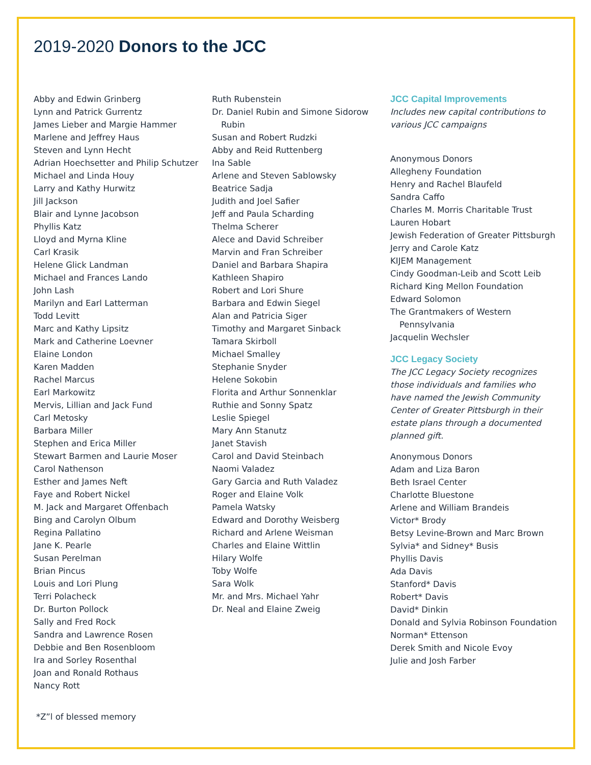2019-2020 Donors to the JCC
Abby and Edwin Grinberg
Lynn and Patrick Gurrentz
James Lieber and Margie Hammer
Marlene and Jeffrey Haus
Steven and Lynn Hecht
Adrian Hoechsetter and Philip Schutzer
Michael and Linda Houy
Larry and Kathy Hurwitz
Jill Jackson
Blair and Lynne Jacobson
Phyllis Katz
Lloyd and Myrna Kline
Carl Krasik
Helene Glick Landman
Michael and Frances Lando
John Lash
Marilyn and Earl Latterman
Todd Levitt
Marc and Kathy Lipsitz
Mark and Catherine Loevner
Elaine London
Karen Madden
Rachel Marcus
Earl Markowitz
Mervis, Lillian and Jack Fund
Carl Metosky
Barbara Miller
Stephen and Erica Miller
Stewart Barmen and Laurie Moser
Carol Nathenson
Esther and James Neft
Faye and Robert Nickel
M. Jack and Margaret Offenbach
Bing and Carolyn Olbum
Regina Pallatino
Jane K. Pearle
Susan Perelman
Brian Pincus
Louis and Lori Plung
Terri Polacheck
Dr. Burton Pollock
Sally and Fred Rock
Sandra and Lawrence Rosen
Debbie and Ben Rosenbloom
Ira and Sorley Rosenthal
Joan and Ronald Rothaus
Nancy Rott
*Z”l of blessed memory
Ruth Rubenstein
Dr. Daniel Rubin and Simone Sidorow Rubin
Susan and Robert Rudzki
Abby and Reid Ruttenberg
Ina Sable
Arlene and Steven Sablowsky
Beatrice Sadja
Judith and Joel Safier
Jeff and Paula Scharding
Thelma Scherer
Alece and David Schreiber
Marvin and Fran Schreiber
Daniel and Barbara Shapira
Kathleen Shapiro
Robert and Lori Shure
Barbara and Edwin Siegel
Alan and Patricia Siger
Timothy and Margaret Sinback
Tamara Skirboll
Michael Smalley
Stephanie Snyder
Helene Sokobin
Florita and Arthur Sonnenklar
Ruthie and Sonny Spatz
Leslie Spiegel
Mary Ann Stanutz
Janet Stavish
Carol and David Steinbach
Naomi Valadez
Gary Garcia and Ruth Valadez
Roger and Elaine Volk
Pamela Watsky
Edward and Dorothy Weisberg
Richard and Arlene Weisman
Charles and Elaine Wittlin
Hilary Wolfe
Toby Wolfe
Sara Wolk
Mr. and Mrs. Michael Yahr
Dr. Neal and Elaine Zweig
JCC Capital Improvements
Includes new capital contributions to various JCC campaigns
Anonymous Donors
Allegheny Foundation
Henry and Rachel Blaufeld
Sandra Caffo
Charles M. Morris Charitable Trust
Lauren Hobart
Jewish Federation of Greater Pittsburgh
Jerry and Carole Katz
KIJEM Management
Cindy Goodman-Leib and Scott Leib
Richard King Mellon Foundation
Edward Solomon
The Grantmakers of Western Pennsylvania
Jacquelin Wechsler
JCC Legacy Society
The JCC Legacy Society recognizes those individuals and families who have named the Jewish Community Center of Greater Pittsburgh in their estate plans through a documented planned gift.
Anonymous Donors
Adam and Liza Baron
Beth Israel Center
Charlotte Bluestone
Arlene and William Brandeis
Victor* Brody
Betsy Levine-Brown and Marc Brown
Sylvia* and Sidney* Busis
Phyllis Davis
Ada Davis
Stanford* Davis
Robert* Davis
David* Dinkin
Donald and Sylvia Robinson Foundation
Norman* Ettenson
Derek Smith and Nicole Evoy
Julie and Josh Farber